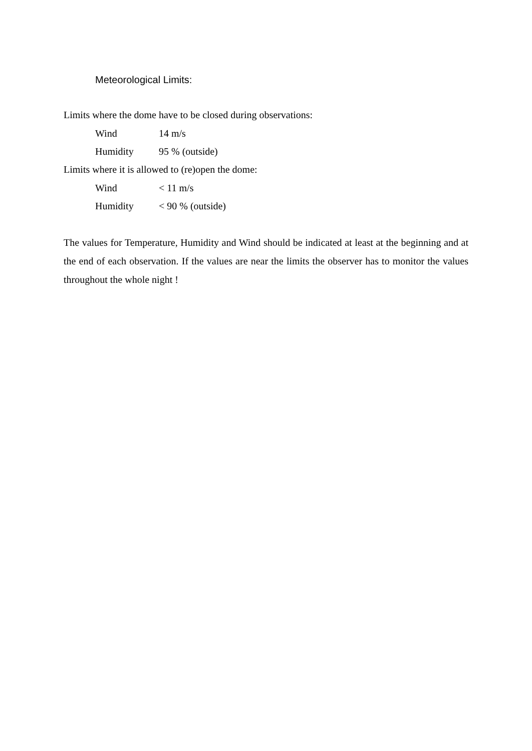Meteorological Limits:
Limits where the dome have to be closed during observations:
Wind 14 m/s
Humidity 95 % (outside)
Limits where it is allowed to (re)open the dome:
Wind < 11 m/s
Humidity < 90 % (outside)
The values for Temperature, Humidity and Wind should be indicated at least at the beginning and at the end of each observation. If the values are near the limits the observer has to monitor the values throughout the whole night !